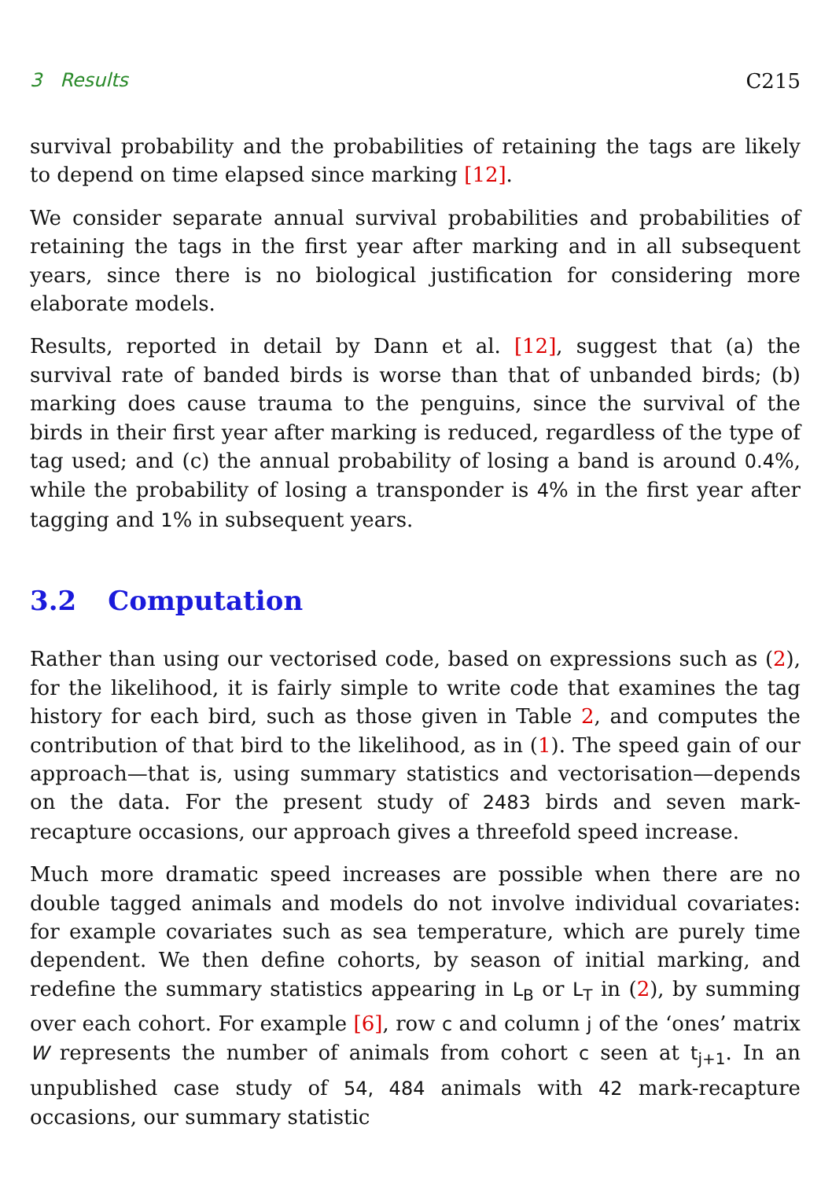3 Results C215
survival probability and the probabilities of retaining the tags are likely to depend on time elapsed since marking [12].
We consider separate annual survival probabilities and probabilities of retaining the tags in the first year after marking and in all subsequent years, since there is no biological justification for considering more elaborate models.
Results, reported in detail by Dann et al. [12], suggest that (a) the survival rate of banded birds is worse than that of unbanded birds; (b) marking does cause trauma to the penguins, since the survival of the birds in their first year after marking is reduced, regardless of the type of tag used; and (c) the annual probability of losing a band is around 0.4%, while the probability of losing a transponder is 4% in the first year after tagging and 1% in subsequent years.
3.2 Computation
Rather than using our vectorised code, based on expressions such as (2), for the likelihood, it is fairly simple to write code that examines the tag history for each bird, such as those given in Table 2, and computes the contribution of that bird to the likelihood, as in (1). The speed gain of our approach—that is, using summary statistics and vectorisation—depends on the data. For the present study of 2483 birds and seven mark-recapture occasions, our approach gives a threefold speed increase.
Much more dramatic speed increases are possible when there are no double tagged animals and models do not involve individual covariates: for example covariates such as sea temperature, which are purely time dependent. We then define cohorts, by season of initial marking, and redefine the summary statistics appearing in L<sub>B</sub> or L<sub>T</sub> in (2), by summing over each cohort. For example [6], row c and column j of the ‘ones’ matrix W represents the number of animals from cohort c seen at t<sub>j+1</sub>. In an unpublished case study of 54, 484 animals with 42 mark-recapture occasions, our summary statistic